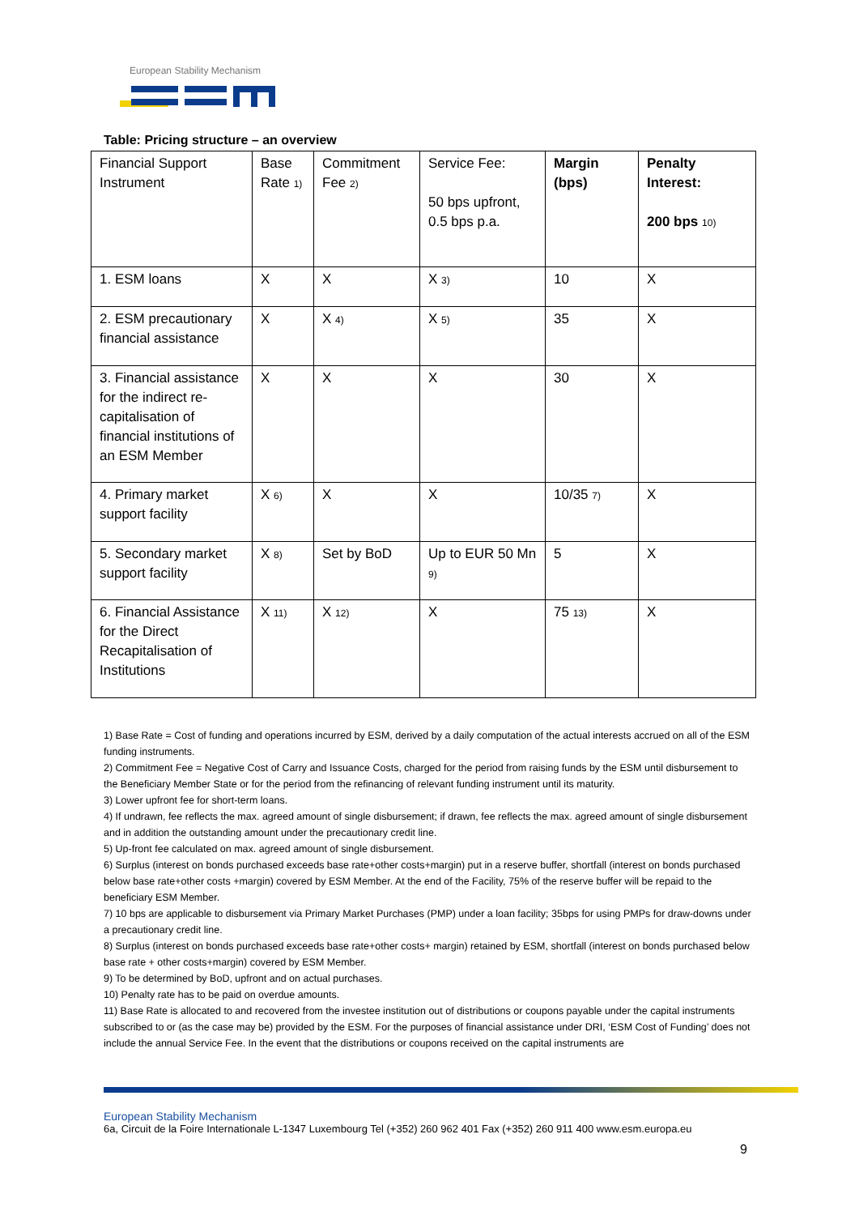European Stability Mechanism
Table: Pricing structure – an overview
| Financial Support Instrument | Base Rate <sub>1)</sub> | Commitment Fee <sub>2)</sub> | Service Fee: 50 bps upfront, 0.5 bps p.a. | Margin (bps) | Penalty Interest: 200 bps <sub>10)</sub> |
| 1. ESM loans | X | X | X <sub>3)</sub> | 10 | X |
| 2. ESM precautionary financial assistance | X | X <sub>4)</sub> | X <sub>5)</sub> | 35 | X |
| 3. Financial assistance for the indirect re-capitalisation of financial institutions of an ESM Member | X | X | X | 30 | X |
| 4. Primary market support facility | X <sub>6)</sub> | X | X | 10/35 <sub>7)</sub> | X |
| 5. Secondary market support facility | X <sub>8)</sub> | Set by BoD | Up to EUR 50 Mn <sub>9)</sub> | 5 | X |
| 6. Financial Assistance for the Direct Recapitalisation of Institutions | X <sub>11)</sub> | X <sub>12)</sub> | X | 75 <sub>13)</sub> | X |
1) Base Rate = Cost of funding and operations incurred by ESM, derived by a daily computation of the actual interests accrued on all of the ESM funding instruments.
2) Commitment Fee = Negative Cost of Carry and Issuance Costs, charged for the period from raising funds by the ESM until disbursement to the Beneficiary Member State or for the period from the refinancing of relevant funding instrument until its maturity.
3) Lower upfront fee for short-term loans.
4) If undrawn, fee reflects the max. agreed amount of single disbursement; if drawn, fee reflects the max. agreed amount of single disbursement and in addition the outstanding amount under the precautionary credit line.
5) Up-front fee calculated on max. agreed amount of single disbursement.
6) Surplus (interest on bonds purchased exceeds base rate+other costs+margin) put in a reserve buffer, shortfall (interest on bonds purchased below base rate+other costs +margin) covered by ESM Member. At the end of the Facility, 75% of the reserve buffer will be repaid to the beneficiary ESM Member.
7) 10 bps are applicable to disbursement via Primary Market Purchases (PMP) under a loan facility; 35bps for using PMPs for draw-downs under a precautionary credit line.
8) Surplus (interest on bonds purchased exceeds base rate+other costs+ margin) retained by ESM, shortfall (interest on bonds purchased below base rate + other costs+margin) covered by ESM Member.
9) To be determined by BoD, upfront and on actual purchases.
10) Penalty rate has to be paid on overdue amounts.
11) Base Rate is allocated to and recovered from the investee institution out of distributions or coupons payable under the capital instruments subscribed to or (as the case may be) provided by the ESM. For the purposes of financial assistance under DRI, ‘ESM Cost of Funding’ does not include the annual Service Fee. In the event that the distributions or coupons received on the capital instruments are
European Stability Mechanism
6a, Circuit de la Foire Internationale L-1347 Luxembourg Tel (+352) 260 962 401 Fax (+352) 260 911 400 www.esm.europa.eu
9